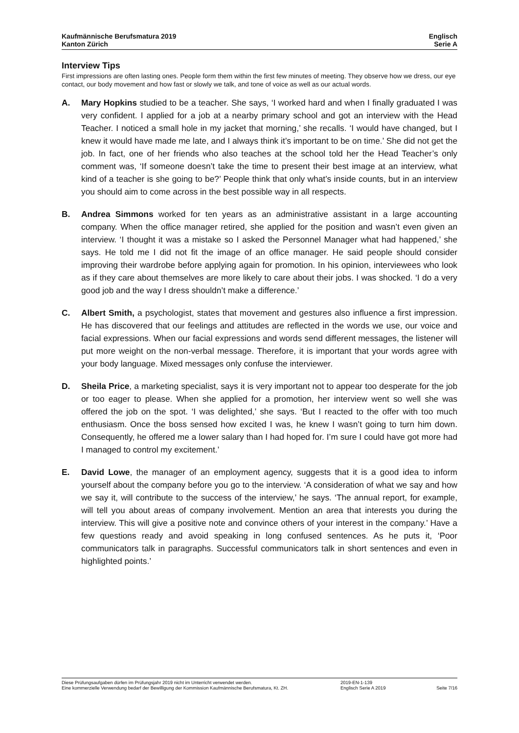Kaufmännische Berufsmatura 2019
Kanton Zürich
Englisch
Serie A
Interview Tips
First impressions are often lasting ones. People form them within the first few minutes of meeting. They observe how we dress, our eye contact, our body movement and how fast or slowly we talk, and tone of voice as well as our actual words.
A. Mary Hopkins studied to be a teacher. She says, ‘I worked hard and when I finally graduated I was very confident. I applied for a job at a nearby primary school and got an interview with the Head Teacher. I noticed a small hole in my jacket that morning,’ she recalls. ‘I would have changed, but I knew it would have made me late, and I always think it’s important to be on time.’ She did not get the job. In fact, one of her friends who also teaches at the school told her the Head Teacher’s only comment was, ‘If someone doesn’t take the time to present their best image at an interview, what kind of a teacher is she going to be?’ People think that only what’s inside counts, but in an interview you should aim to come across in the best possible way in all respects.
B. Andrea Simmons worked for ten years as an administrative assistant in a large accounting company. When the office manager retired, she applied for the position and wasn’t even given an interview. ‘I thought it was a mistake so I asked the Personnel Manager what had happened,’ she says. He told me I did not fit the image of an office manager. He said people should consider improving their wardrobe before applying again for promotion. In his opinion, interviewees who look as if they care about themselves are more likely to care about their jobs. I was shocked. ‘I do a very good job and the way I dress shouldn’t make a difference.’
C. Albert Smith, a psychologist, states that movement and gestures also influence a first impression. He has discovered that our feelings and attitudes are reflected in the words we use, our voice and facial expressions. When our facial expressions and words send different messages, the listener will put more weight on the non-verbal message. Therefore, it is important that your words agree with your body language. Mixed messages only confuse the interviewer.
D. Sheila Price, a marketing specialist, says it is very important not to appear too desperate for the job or too eager to please. When she applied for a promotion, her interview went so well she was offered the job on the spot. ‘I was delighted,’ she says. ‘But I reacted to the offer with too much enthusiasm. Once the boss sensed how excited I was, he knew I wasn’t going to turn him down. Consequently, he offered me a lower salary than I had hoped for. I’m sure I could have got more had I managed to control my excitement.’
E. David Lowe, the manager of an employment agency, suggests that it is a good idea to inform yourself about the company before you go to the interview. ‘A consideration of what we say and how we say it, will contribute to the success of the interview,’ he says. ‘The annual report, for example, will tell you about areas of company involvement. Mention an area that interests you during the interview. This will give a positive note and convince others of your interest in the company.’ Have a few questions ready and avoid speaking in long confused sentences. As he puts it, ‘Poor communicators talk in paragraphs. Successful communicators talk in short sentences and even in highlighted points.’
Diese Prüfungsaufgaben dürfen im Prüfungsjahr 2019 nicht im Unterricht verwendet werden.
Eine kommerzielle Verwendung bedarf der Bewilligung der Kommission Kaufmännische Berufsmatura, Kt. ZH.
2019-EN-1-139
Englisch Serie A 2019
Seite 7/16